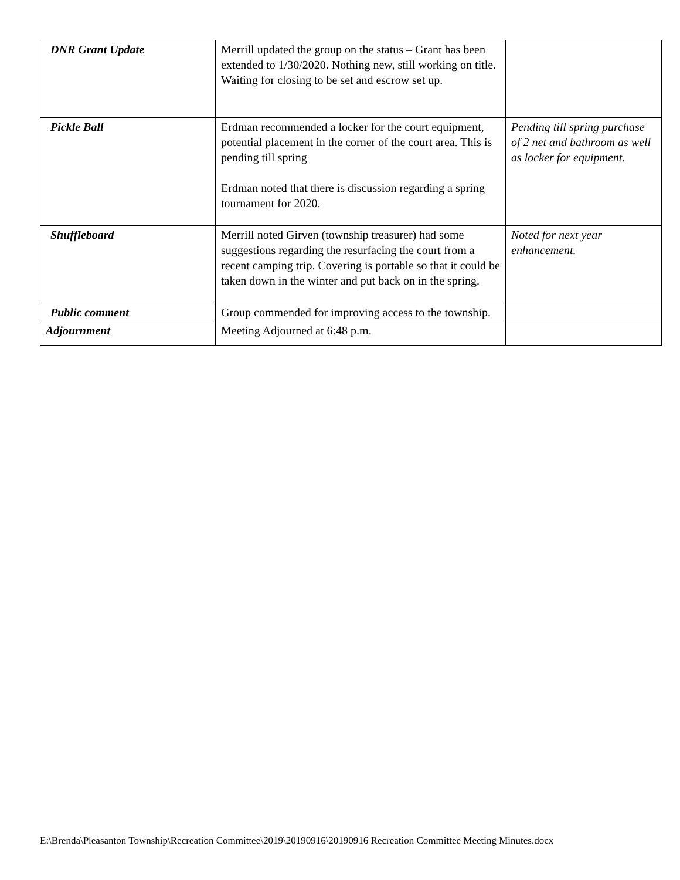| DNR Grant Update | Merrill updated the group on the status – Grant has been extended to 1/30/2020. Nothing new, still working on title. Waiting for closing to be set and escrow set up. | |
| Pickle Ball | Erdman recommended a locker for the court equipment, potential placement in the corner of the court area. This is pending till spring Erdman noted that there is discussion regarding a spring tournament for 2020. | Pending till spring purchase of 2 net and bathroom as well as locker for equipment. |
| Shuffleboard | Merrill noted Girven (township treasurer) had some suggestions regarding the resurfacing the court from a recent camping trip. Covering is portable so that it could be taken down in the winter and put back on in the spring. | Noted for next year enhancement. |
| Public comment | Group commended for improving access to the township. | |
| Adjournment | Meeting Adjourned at 6:48 p.m. | |
E:\Brenda\Pleasanton Township\Recreation Committee\2019\20190916\20190916 Recreation Committee Meeting Minutes.docx